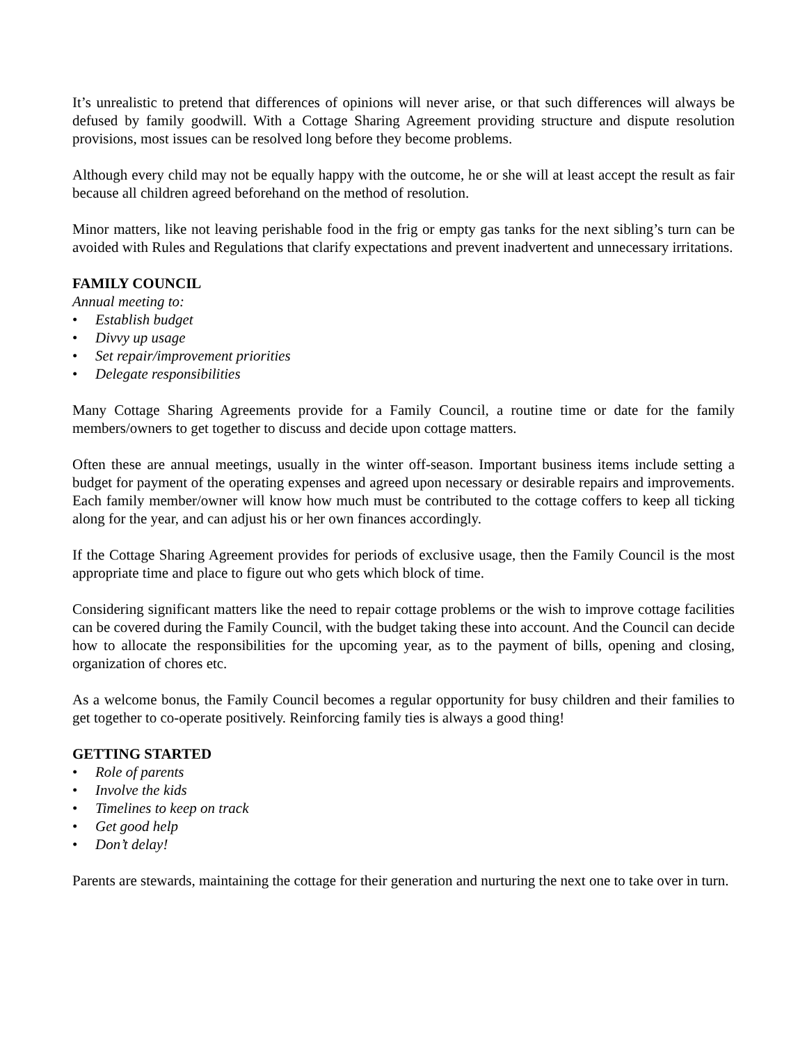It’s unrealistic to pretend that differences of opinions will never arise, or that such differences will always be defused by family goodwill. With a Cottage Sharing Agreement providing structure and dispute resolution provisions, most issues can be resolved long before they become problems.
Although every child may not be equally happy with the outcome, he or she will at least accept the result as fair because all children agreed beforehand on the method of resolution.
Minor matters, like not leaving perishable food in the frig or empty gas tanks for the next sibling’s turn can be avoided with Rules and Regulations that clarify expectations and prevent inadvertent and unnecessary irritations.
FAMILY COUNCIL
Annual meeting to:
• Establish budget
• Divvy up usage
• Set repair/improvement priorities
• Delegate responsibilities
Many Cottage Sharing Agreements provide for a Family Council, a routine time or date for the family members/owners to get together to discuss and decide upon cottage matters.
Often these are annual meetings, usually in the winter off-season. Important business items include setting a budget for payment of the operating expenses and agreed upon necessary or desirable repairs and improvements. Each family member/owner will know how much must be contributed to the cottage coffers to keep all ticking along for the year, and can adjust his or her own finances accordingly.
If the Cottage Sharing Agreement provides for periods of exclusive usage, then the Family Council is the most appropriate time and place to figure out who gets which block of time.
Considering significant matters like the need to repair cottage problems or the wish to improve cottage facilities can be covered during the Family Council, with the budget taking these into account. And the Council can decide how to allocate the responsibilities for the upcoming year, as to the payment of bills, opening and closing, organization of chores etc.
As a welcome bonus, the Family Council becomes a regular opportunity for busy children and their families to get together to co-operate positively. Reinforcing family ties is always a good thing!
GETTING STARTED
• Role of parents
• Involve the kids
• Timelines to keep on track
• Get good help
• Don’t delay!
Parents are stewards, maintaining the cottage for their generation and nurturing the next one to take over in turn.